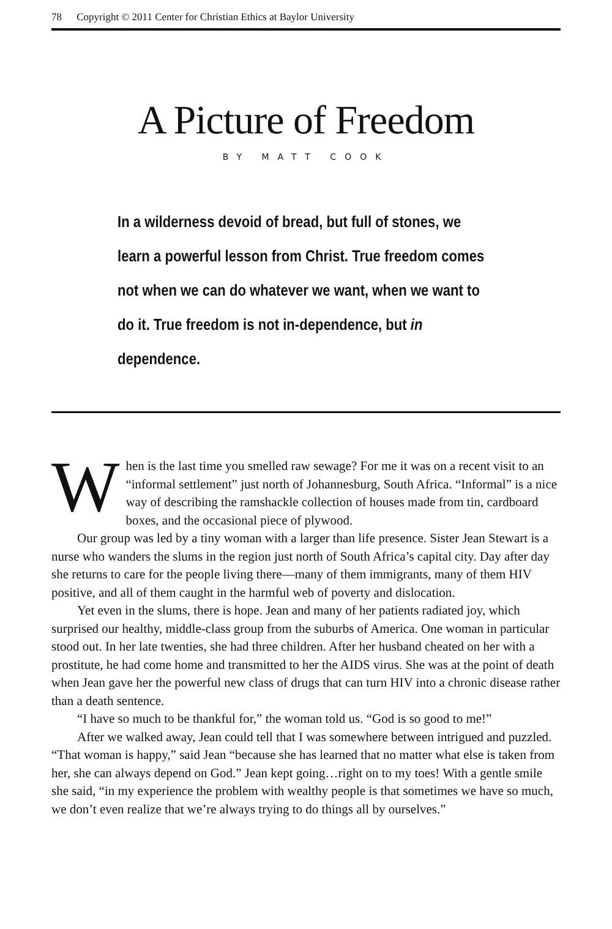78 Copyright © 2011 Center for Christian Ethics at Baylor University
A Picture of Freedom
BY MATT COOK
In a wilderness devoid of bread, but full of stones, we learn a powerful lesson from Christ. True freedom comes not when we can do whatever we want, when we want to do it. True freedom is not in-dependence, but in dependence.
When is the last time you smelled raw sewage? For me it was on a recent visit to an “informal settlement” just north of Johannesburg, South Africa. “Informal” is a nice way of describing the ramshackle collection of houses made from tin, cardboard boxes, and the occasional piece of plywood.
Our group was led by a tiny woman with a larger than life presence. Sister Jean Stewart is a nurse who wanders the slums in the region just north of South Africa’s capital city. Day after day she returns to care for the people living there—many of them immigrants, many of them HIV positive, and all of them caught in the harmful web of poverty and dislocation.
Yet even in the slums, there is hope. Jean and many of her patients radiated joy, which surprised our healthy, middle-class group from the suburbs of America. One woman in particular stood out. In her late twenties, she had three children. After her husband cheated on her with a prostitute, he had come home and transmitted to her the AIDS virus. She was at the point of death when Jean gave her the powerful new class of drugs that can turn HIV into a chronic disease rather than a death sentence.
“I have so much to be thankful for,” the woman told us. “God is so good to me!”
After we walked away, Jean could tell that I was somewhere between intrigued and puzzled. “That woman is happy,” said Jean “because she has learned that no matter what else is taken from her, she can always depend on God.” Jean kept going…right on to my toes! With a gentle smile she said, “in my experience the problem with wealthy people is that sometimes we have so much, we don’t even realize that we’re always trying to do things all by ourselves.”